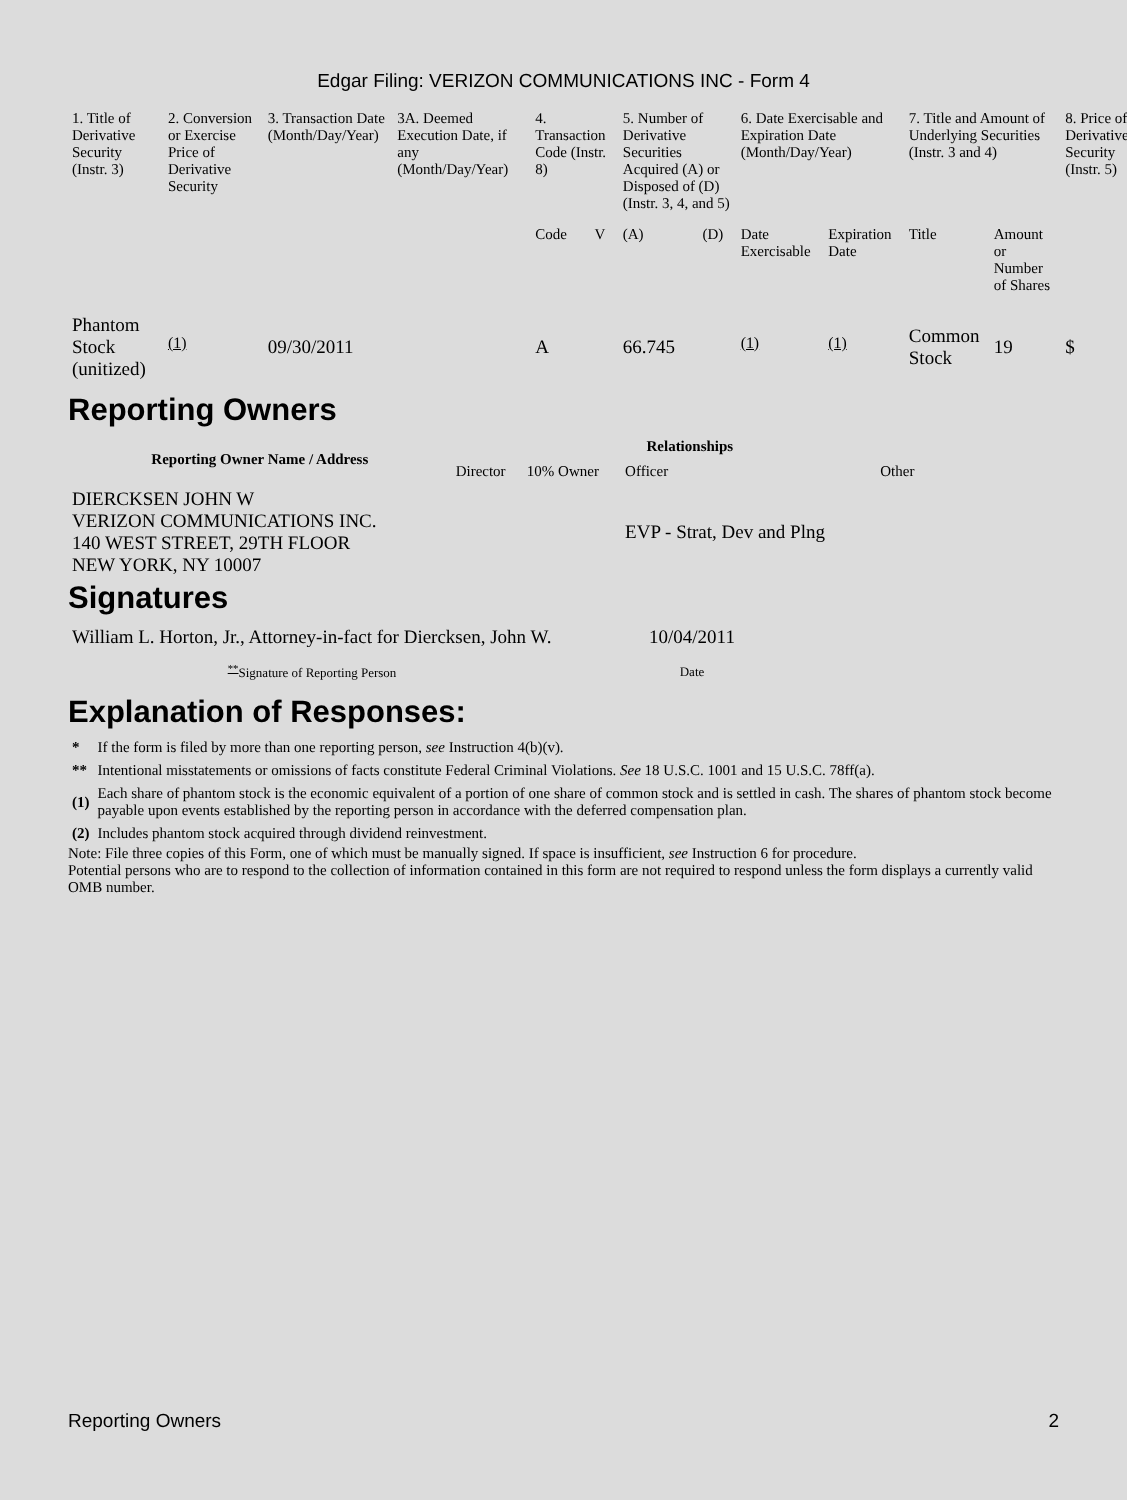Edgar Filing: VERIZON COMMUNICATIONS INC - Form 4
| 1. Title of Derivative Security (Instr. 3) | 2. Conversion or Exercise Price of Derivative Security | 3. Transaction Date (Month/Day/Year) | 3A. Deemed Execution Date, if any (Month/Day/Year) | 4. Transaction Code (Instr. 8) | | 5. Number of Derivative Securities Acquired (A) or Disposed of (D) (Instr. 3, 4, and 5) | | 6. Date Exercisable and Expiration Date (Month/Day/Year) | | 7. Title and Amount of Underlying Securities (Instr. 3 and 4) | | 8. Price of Derivative Security (Instr. 5) |
| --- | --- | --- | --- | --- | --- | --- | --- | --- | --- | --- | --- | --- |
| | | | | Code | V | (A) | (D) | Date Exercisable | Expiration Date | Title | Amount or Number of Shares | |
| Phantom Stock (unitized) | <sup>(1)</sup> | 09/30/2011 | | A | | 66.745 | | <sup>(1)</sup> | <sup>(1)</sup> | Common Stock | 19 | $ |
Reporting Owners
| Reporting Owner Name / Address | Relationships | | | |
| --- | --- | --- | --- | --- |
| | Director | 10% Owner | Officer | Other |
| DIERCKSEN JOHN W VERIZON COMMUNICATIONS INC. 140 WEST STREET, 29TH FLOOR NEW YORK, NY 10007 | | | EVP - Strat, Dev and Plng | |
Signatures
| William L. Horton, Jr., Attorney-in-fact for Diercksen, John W. | 10/04/2011 |
| <sup>**</sup> Signature of Reporting Person | Date |
Explanation of Responses:
| * | If the form is filed by more than one reporting person, see Instruction 4(b)(v). |
| ** | Intentional misstatements or omissions of facts constitute Federal Criminal Violations. See 18 U.S.C. 1001 and 15 U.S.C. 78ff(a). |
| (1) | Each share of phantom stock is the economic equivalent of a portion of one share of common stock and is settled in cash. The shares of phantom stock become payable upon events established by the reporting person in accordance with the deferred compensation plan. |
| (2) | Includes phantom stock acquired through dividend reinvestment. |
Note: File three copies of this Form, one of which must be manually signed. If space is insufficient, see Instruction 6 for procedure.
Potential persons who are to respond to the collection of information contained in this form are not required to respond unless the form displays a currently valid OMB number.
Reporting Owners 2